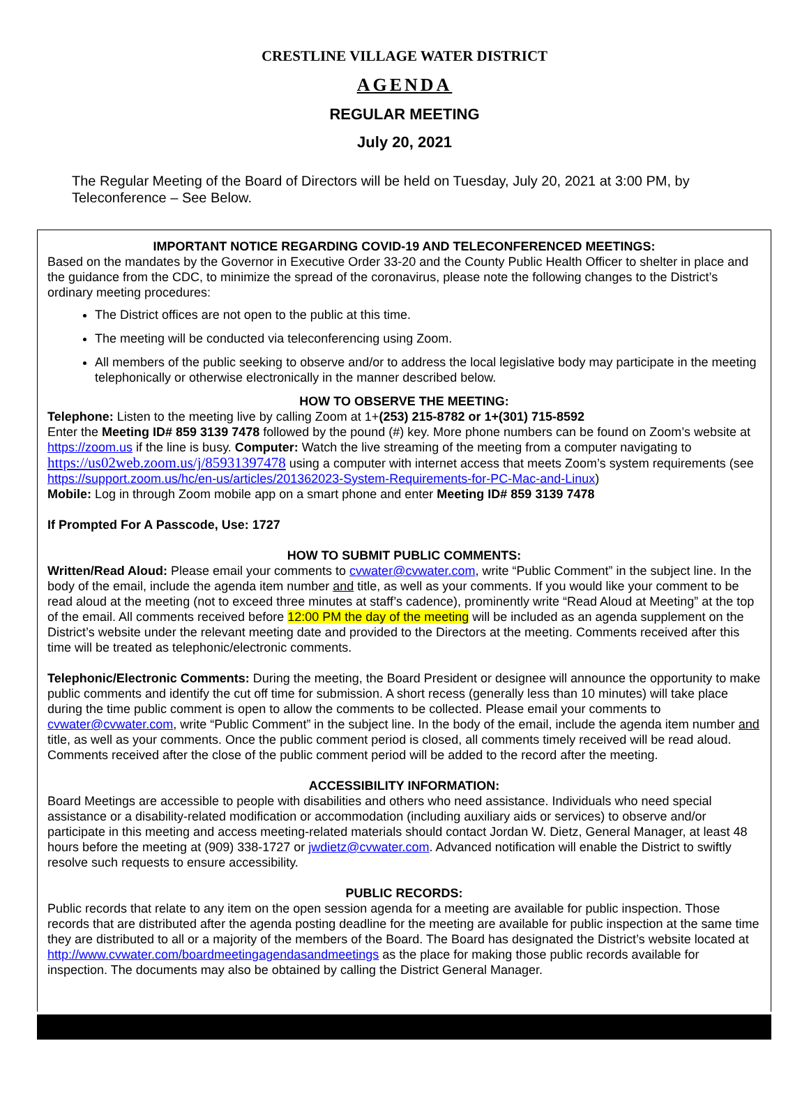CRESTLINE VILLAGE WATER DISTRICT
AGENDA
REGULAR MEETING
July 20, 2021
The Regular Meeting of the Board of Directors will be held on Tuesday, July 20, 2021 at 3:00 PM, by Teleconference – See Below.
IMPORTANT NOTICE REGARDING COVID-19 AND TELECONFERENCED MEETINGS:
Based on the mandates by the Governor in Executive Order 33-20 and the County Public Health Officer to shelter in place and the guidance from the CDC, to minimize the spread of the coronavirus, please note the following changes to the District’s ordinary meeting procedures:
The District offices are not open to the public at this time.
The meeting will be conducted via teleconferencing using Zoom.
All members of the public seeking to observe and/or to address the local legislative body may participate in the meeting telephonically or otherwise electronically in the manner described below.
HOW TO OBSERVE THE MEETING:
Telephone: Listen to the meeting live by calling Zoom at 1+(253) 215-8782 or 1+(301) 715-8592
Enter the Meeting ID# 859 3139 7478 followed by the pound (#) key. More phone numbers can be found on Zoom’s website at https://zoom.us if the line is busy. Computer: Watch the live streaming of the meeting from a computer navigating to https://us02web.zoom.us/j/85931397478 using a computer with internet access that meets Zoom’s system requirements (see https://support.zoom.us/hc/en-us/articles/201362023-System-Requirements-for-PC-Mac-and-Linux)
Mobile: Log in through Zoom mobile app on a smart phone and enter Meeting ID# 859 3139 7478
If Prompted For A Passcode, Use: 1727
HOW TO SUBMIT PUBLIC COMMENTS:
Written/Read Aloud: Please email your comments to cvwater@cvwater.com, write “Public Comment” in the subject line. In the body of the email, include the agenda item number and title, as well as your comments. If you would like your comment to be read aloud at the meeting (not to exceed three minutes at staff’s cadence), prominently write “Read Aloud at Meeting” at the top of the email. All comments received before 12:00 PM the day of the meeting will be included as an agenda supplement on the District’s website under the relevant meeting date and provided to the Directors at the meeting. Comments received after this time will be treated as telephonic/electronic comments.
Telephonic/Electronic Comments: During the meeting, the Board President or designee will announce the opportunity to make public comments and identify the cut off time for submission. A short recess (generally less than 10 minutes) will take place during the time public comment is open to allow the comments to be collected. Please email your comments to cvwater@cvwater.com, write “Public Comment” in the subject line. In the body of the email, include the agenda item number and title, as well as your comments. Once the public comment period is closed, all comments timely received will be read aloud. Comments received after the close of the public comment period will be added to the record after the meeting.
ACCESSIBILITY INFORMATION:
Board Meetings are accessible to people with disabilities and others who need assistance. Individuals who need special assistance or a disability-related modification or accommodation (including auxiliary aids or services) to observe and/or participate in this meeting and access meeting-related materials should contact Jordan W. Dietz, General Manager, at least 48 hours before the meeting at (909) 338-1727 or jwdietz@cvwater.com. Advanced notification will enable the District to swiftly resolve such requests to ensure accessibility.
PUBLIC RECORDS:
Public records that relate to any item on the open session agenda for a meeting are available for public inspection. Those records that are distributed after the agenda posting deadline for the meeting are available for public inspection at the same time they are distributed to all or a majority of the members of the Board. The Board has designated the District’s website located at http://www.cvwater.com/boardmeetingagendasandmeetings as the place for making those public records available for inspection. The documents may also be obtained by calling the District General Manager.